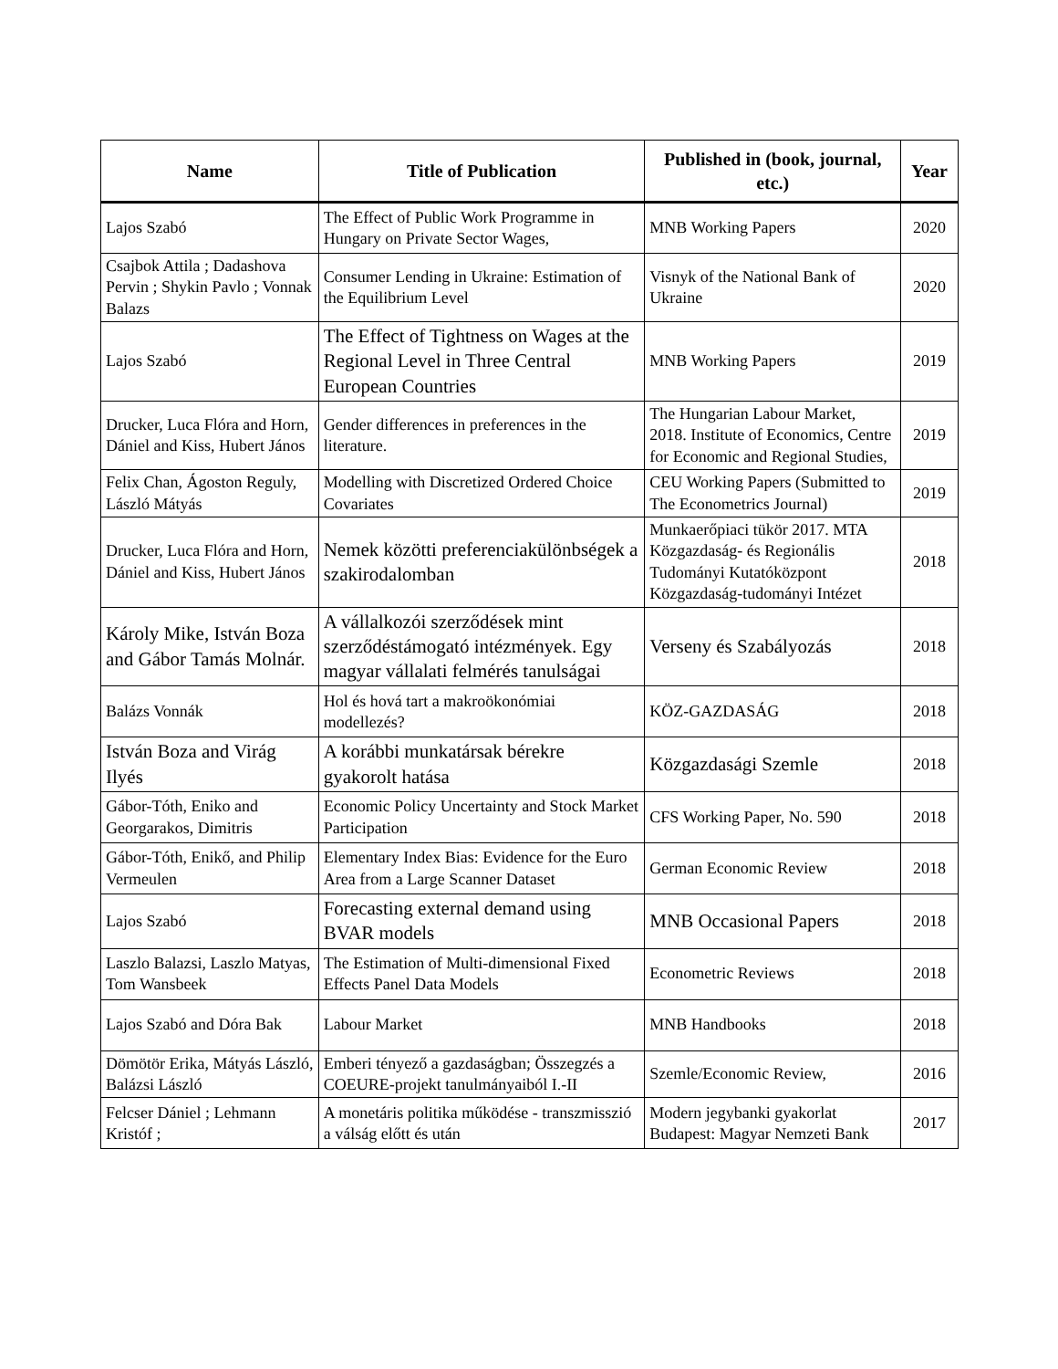| Name | Title of Publication | Published in (book, journal, etc.) | Year |
| --- | --- | --- | --- |
| Lajos Szabó | The Effect of Public Work Programme in Hungary on Private Sector Wages, | MNB Working Papers | 2020 |
| Csajbok Attila ; Dadashova Pervin ; Shykin Pavlo ; Vonnak Balazs | Consumer Lending in Ukraine: Estimation of the Equilibrium Level | Visnyk of the National Bank of Ukraine | 2020 |
| Lajos Szabó | The Effect of Tightness on Wages at the Regional Level in Three Central European Countries | MNB Working Papers | 2019 |
| Drucker, Luca Flóra and Horn, Dániel and Kiss, Hubert János | Gender differences in preferences in the literature. | The Hungarian Labour Market, 2018. Institute of Economics, Centre for Economic and Regional Studies, | 2019 |
| Felix Chan, Ágoston Reguly, László Mátyás | Modelling with Discretized Ordered Choice Covariates | CEU Working Papers (Submitted to The Econometrics Journal) | 2019 |
| Drucker, Luca Flóra and Horn, Dániel and Kiss, Hubert János | Nemek közötti preferenciakülönbségek a szakirodalomban | Munkaerőpiaci tükör 2017. MTA Közgazdaság- és Regionális Tudományi Kutatóközpont Közgazdaság-tudományi Intézet | 2018 |
| Károly Mike, István Boza and Gábor Tamás Molnár. | A vállalkozói szerződések mint szerződéstámogató intézmények. Egy magyar vállalati felmérés tanulságai | Verseny és Szabályozás | 2018 |
| Balázs Vonnák | Hol és hová tart a makroökonómiai modellezés? | KÖZ-GAZDASÁG | 2018 |
| István Boza and Virág Ilyés | A korábbi munkatársak bérekre gyakorolt hatása | Közgazdasági Szemle | 2018 |
| Gábor-Tóth, Eniko and Georgarakos, Dimitris | Economic Policy Uncertainty and Stock Market Participation | CFS Working Paper, No. 590 | 2018 |
| Gábor-Tóth, Enikő, and Philip Vermeulen | Elementary Index Bias: Evidence for the Euro Area from a Large Scanner Dataset | German Economic Review | 2018 |
| Lajos Szabó | Forecasting external demand using BVAR models | MNB Occasional Papers | 2018 |
| Laszlo Balazsi, Laszlo Matyas, Tom Wansbeek | The Estimation of Multi-dimensional Fixed Effects Panel Data Models | Econometric Reviews | 2018 |
| Lajos Szabó and Dóra Bak | Labour Market | MNB Handbooks | 2018 |
| Dömötör Erika, Mátyás László, Balázsi László | Emberi tényező a gazdaságban; Összegzés a COEURE-projekt tanulmányaiból I.-II | Szemle/Economic Review, | 2016 |
| Felcser Dániel ; Lehmann Kristóf ; | A monetáris politika működése - transzmisszió a válság előtt és után | Modern jegybanki gyakorlat Budapest: Magyar Nemzeti Bank | 2017 |